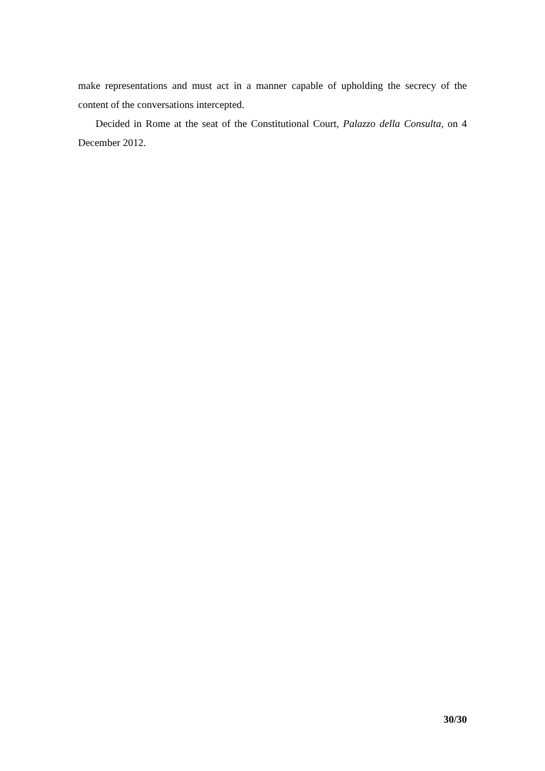make representations and must act in a manner capable of upholding the secrecy of the content of the conversations intercepted.
Decided in Rome at the seat of the Constitutional Court, Palazzo della Consulta, on 4 December 2012.
30/30